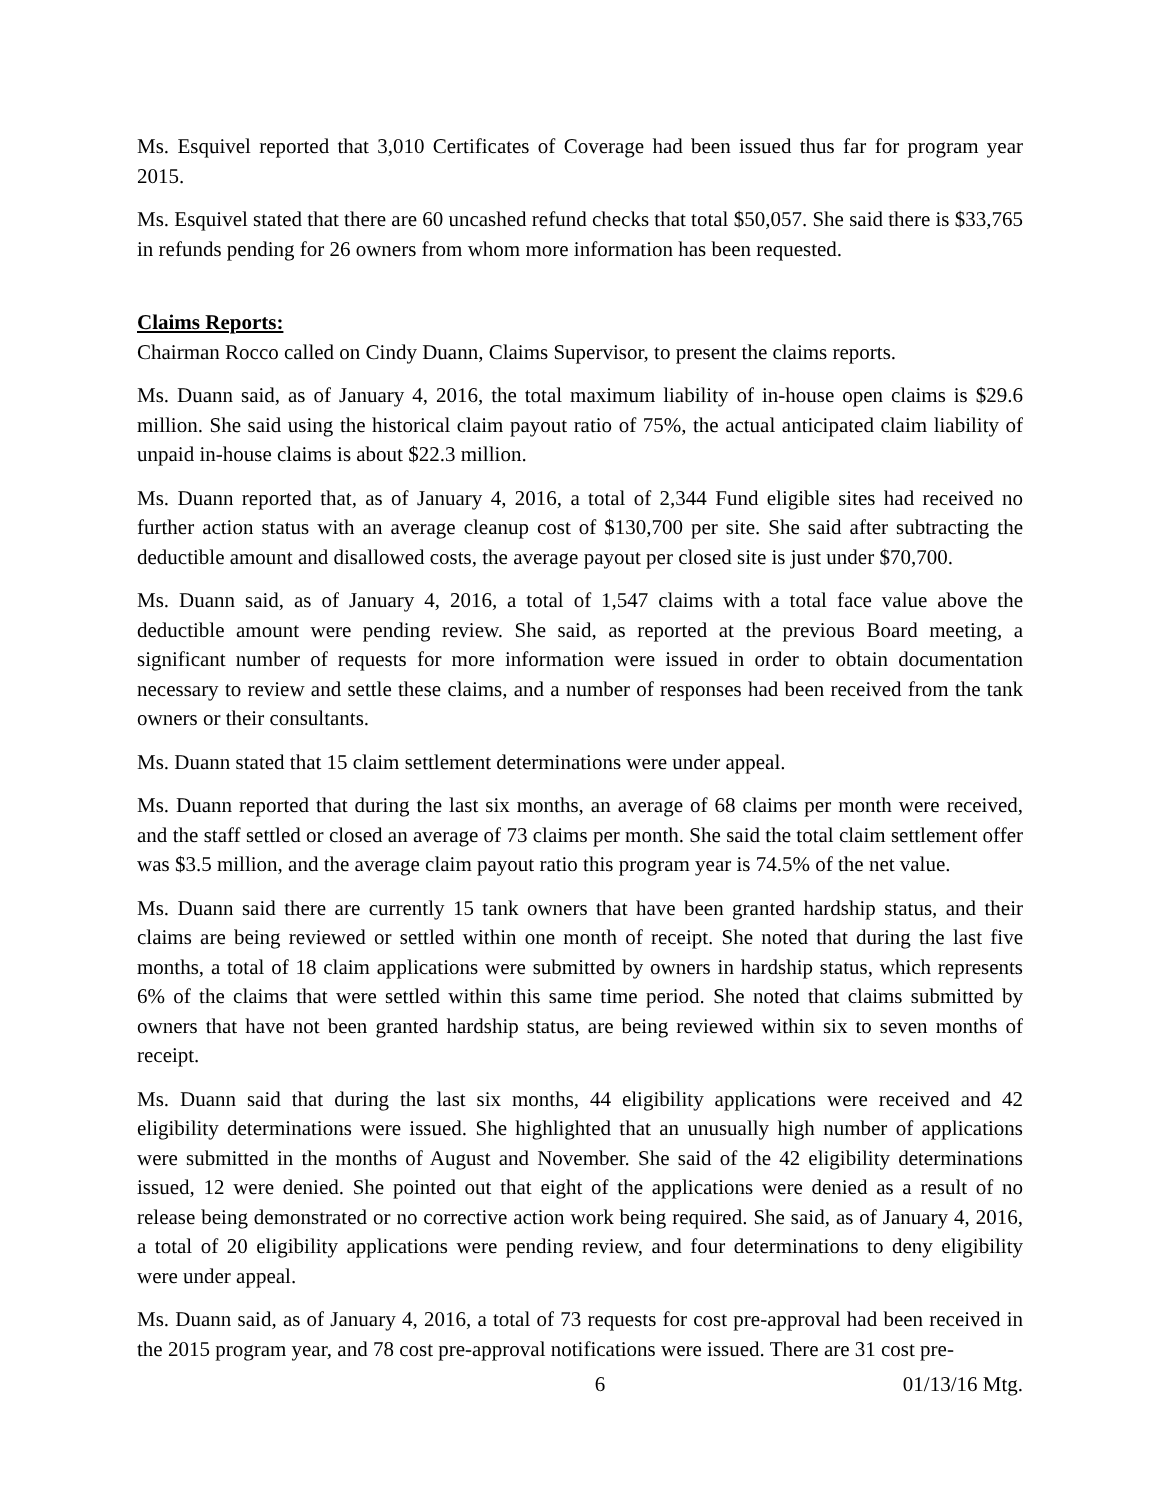Ms. Esquivel reported that 3,010 Certificates of Coverage had been issued thus far for program year 2015.
Ms. Esquivel stated that there are 60 uncashed refund checks that total $50,057. She said there is $33,765 in refunds pending for 26 owners from whom more information has been requested.
Claims Reports:
Chairman Rocco called on Cindy Duann, Claims Supervisor, to present the claims reports.
Ms. Duann said, as of January 4, 2016, the total maximum liability of in-house open claims is $29.6 million. She said using the historical claim payout ratio of 75%, the actual anticipated claim liability of unpaid in-house claims is about $22.3 million.
Ms. Duann reported that, as of January 4, 2016, a total of 2,344 Fund eligible sites had received no further action status with an average cleanup cost of $130,700 per site. She said after subtracting the deductible amount and disallowed costs, the average payout per closed site is just under $70,700.
Ms. Duann said, as of January 4, 2016, a total of 1,547 claims with a total face value above the deductible amount were pending review. She said, as reported at the previous Board meeting, a significant number of requests for more information were issued in order to obtain documentation necessary to review and settle these claims, and a number of responses had been received from the tank owners or their consultants.
Ms. Duann stated that 15 claim settlement determinations were under appeal.
Ms. Duann reported that during the last six months, an average of 68 claims per month were received, and the staff settled or closed an average of 73 claims per month. She said the total claim settlement offer was $3.5 million, and the average claim payout ratio this program year is 74.5% of the net value.
Ms. Duann said there are currently 15 tank owners that have been granted hardship status, and their claims are being reviewed or settled within one month of receipt. She noted that during the last five months, a total of 18 claim applications were submitted by owners in hardship status, which represents 6% of the claims that were settled within this same time period. She noted that claims submitted by owners that have not been granted hardship status, are being reviewed within six to seven months of receipt.
Ms. Duann said that during the last six months, 44 eligibility applications were received and 42 eligibility determinations were issued. She highlighted that an unusually high number of applications were submitted in the months of August and November. She said of the 42 eligibility determinations issued, 12 were denied. She pointed out that eight of the applications were denied as a result of no release being demonstrated or no corrective action work being required. She said, as of January 4, 2016, a total of 20 eligibility applications were pending review, and four determinations to deny eligibility were under appeal.
Ms. Duann said, as of January 4, 2016, a total of 73 requests for cost pre-approval had been received in the 2015 program year, and 78 cost pre-approval notifications were issued. There are 31 cost pre-
6 01/13/16 Mtg.